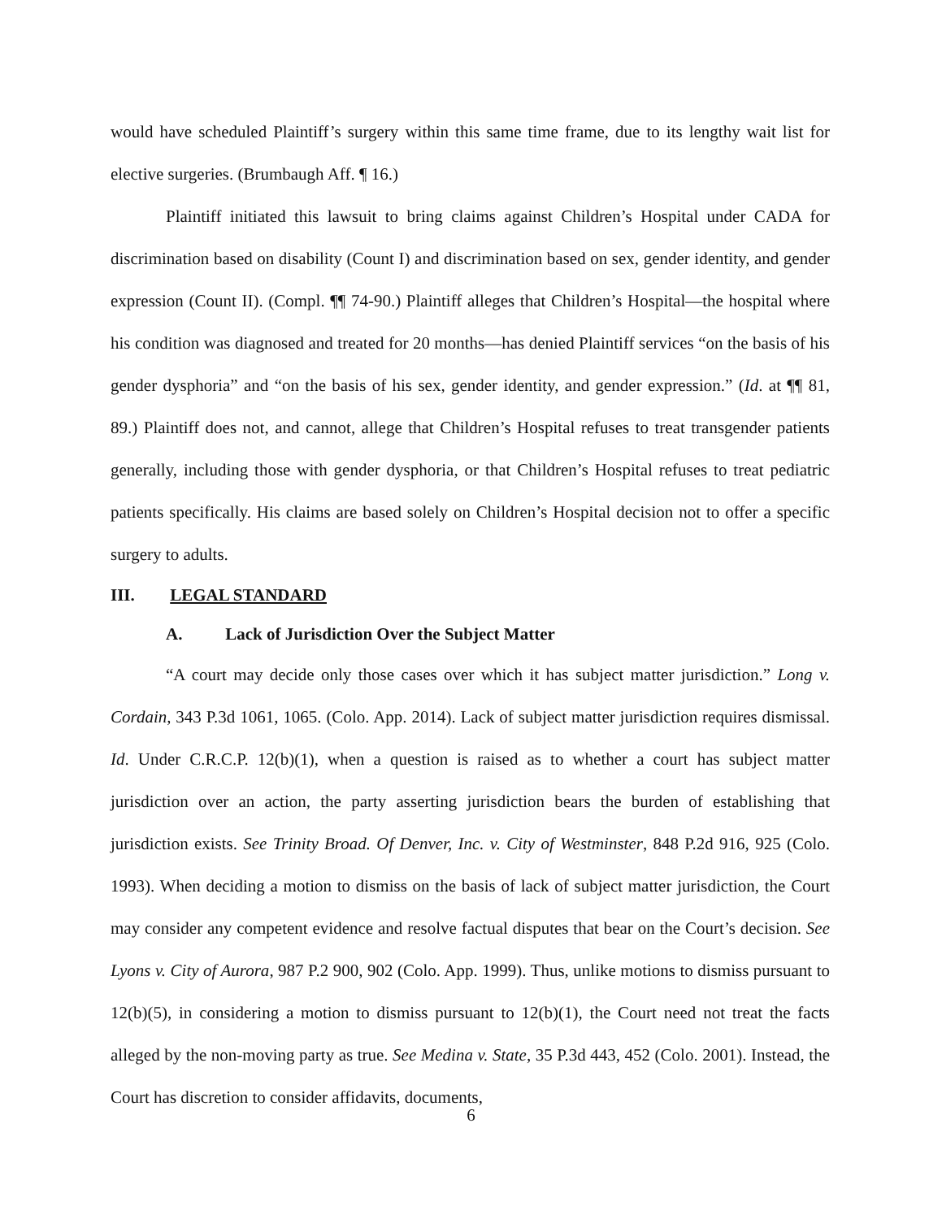would have scheduled Plaintiff’s surgery within this same time frame, due to its lengthy wait list for elective surgeries. (Brumbaugh Aff. ¶ 16.)
Plaintiff initiated this lawsuit to bring claims against Children’s Hospital under CADA for discrimination based on disability (Count I) and discrimination based on sex, gender identity, and gender expression (Count II). (Compl. ¶¶ 74-90.) Plaintiff alleges that Children’s Hospital—the hospital where his condition was diagnosed and treated for 20 months—has denied Plaintiff services “on the basis of his gender dysphoria” and “on the basis of his sex, gender identity, and gender expression.” (Id. at ¶¶ 81, 89.) Plaintiff does not, and cannot, allege that Children’s Hospital refuses to treat transgender patients generally, including those with gender dysphoria, or that Children’s Hospital refuses to treat pediatric patients specifically. His claims are based solely on Children’s Hospital decision not to offer a specific surgery to adults.
III. LEGAL STANDARD
A. Lack of Jurisdiction Over the Subject Matter
“A court may decide only those cases over which it has subject matter jurisdiction.” Long v. Cordain, 343 P.3d 1061, 1065. (Colo. App. 2014). Lack of subject matter jurisdiction requires dismissal. Id. Under C.R.C.P. 12(b)(1), when a question is raised as to whether a court has subject matter jurisdiction over an action, the party asserting jurisdiction bears the burden of establishing that jurisdiction exists. See Trinity Broad. Of Denver, Inc. v. City of Westminster, 848 P.2d 916, 925 (Colo. 1993). When deciding a motion to dismiss on the basis of lack of subject matter jurisdiction, the Court may consider any competent evidence and resolve factual disputes that bear on the Court’s decision. See Lyons v. City of Aurora, 987 P.2 900, 902 (Colo. App. 1999). Thus, unlike motions to dismiss pursuant to 12(b)(5), in considering a motion to dismiss pursuant to 12(b)(1), the Court need not treat the facts alleged by the non-moving party as true. See Medina v. State, 35 P.3d 443, 452 (Colo. 2001). Instead, the Court has discretion to consider affidavits, documents,
6